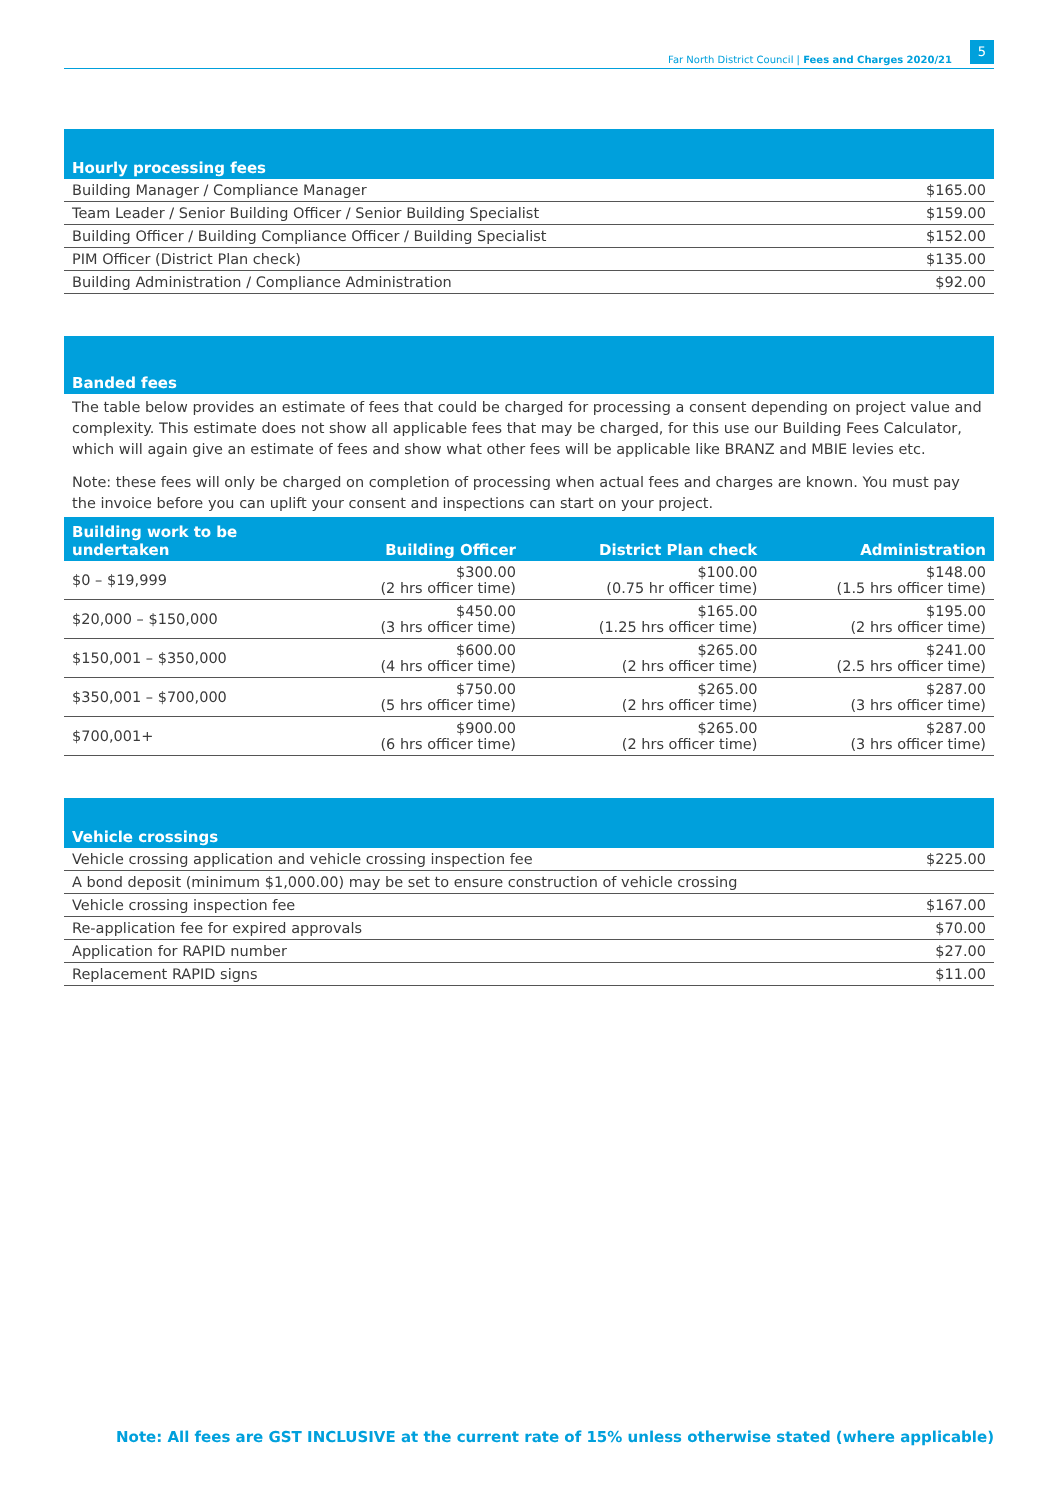Far North District Council | Fees and Charges 2020/21
5
| Hourly processing fees | |
| Building Manager / Compliance Manager | $165.00 |
| Team Leader / Senior Building Officer / Senior Building Specialist | $159.00 |
| Building Officer / Building Compliance Officer / Building Specialist | $152.00 |
| PIM Officer (District Plan check) | $135.00 |
| Building Administration / Compliance Administration | $92.00 |
| Banded fees |
The table below provides an estimate of fees that could be charged for processing a consent depending on project value and complexity. This estimate does not show all applicable fees that may be charged, for this use our Building Fees Calculator, which will again give an estimate of fees and show what other fees will be applicable like BRANZ and MBIE levies etc.
Note: these fees will only be charged on completion of processing when actual fees and charges are known. You must pay the invoice before you can uplift your consent and inspections can start on your project.
| Building work to be undertaken | Building Officer | District Plan check | Administration |
| --- | --- | --- | --- |
| $0 – $19,999 | $300.00 (2 hrs officer time) | $100.00 (0.75 hr officer time) | $148.00 (1.5 hrs officer time) |
| $20,000 – $150,000 | $450.00 (3 hrs officer time) | $165.00 (1.25 hrs officer time) | $195.00 (2 hrs officer time) |
| $150,001 – $350,000 | $600.00 (4 hrs officer time) | $265.00 (2 hrs officer time) | $241.00 (2.5 hrs officer time) |
| $350,001 – $700,000 | $750.00 (5 hrs officer time) | $265.00 (2 hrs officer time) | $287.00 (3 hrs officer time) |
| $700,001+ | $900.00 (6 hrs officer time) | $265.00 (2 hrs officer time) | $287.00 (3 hrs officer time) |
| Vehicle crossings | |
| Vehicle crossing application and vehicle crossing inspection fee | $225.00 |
| A bond deposit (minimum $1,000.00) may be set to ensure construction of vehicle crossing | |
| Vehicle crossing inspection fee | $167.00 |
| Re-application fee for expired approvals | $70.00 |
| Application for RAPID number | $27.00 |
| Replacement RAPID signs | $11.00 |
Note: All fees are GST INCLUSIVE at the current rate of 15% unless otherwise stated (where applicable)